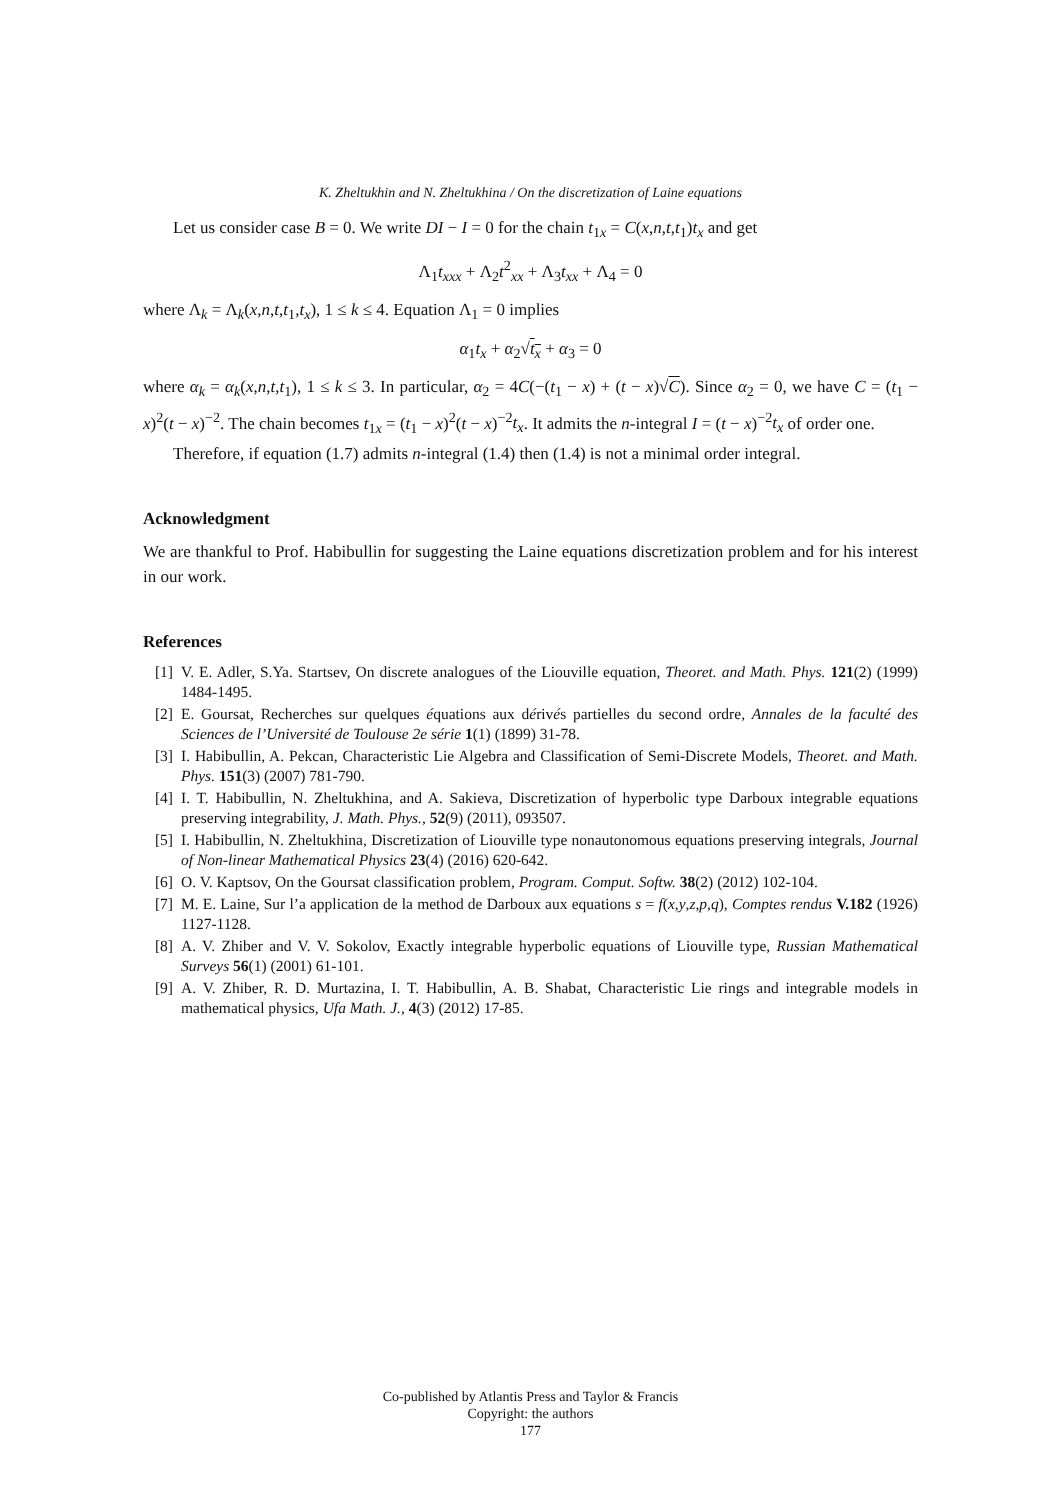K. Zheltukhin and N. Zheltukhina / On the discretization of Laine equations
Let us consider case B = 0. We write DI − I = 0 for the chain t<sub>1x</sub> = C(x,n,t,t<sub>1</sub>)t<sub>x</sub> and get
Λ<sub>1</sub>t<sub>xxx</sub> + Λ<sub>2</sub>t<sup>2</sup><sub>xx</sub> + Λ<sub>3</sub>t<sub>xx</sub> + Λ<sub>4</sub> = 0
where Λ<sub>k</sub> = Λ<sub>k</sub>(x,n,t,t<sub>1</sub>,t<sub>x</sub>), 1 ≤ k ≤ 4. Equation Λ<sub>1</sub> = 0 implies
α<sub>1</sub>t<sub>x</sub> + α<sub>2</sub>√t<sub>x</sub> + α<sub>3</sub> = 0
where α<sub>k</sub> = α<sub>k</sub>(x,n,t,t<sub>1</sub>), 1 ≤ k ≤ 3. In particular, α<sub>2</sub> = 4C(−(t<sub>1</sub> − x) + (t − x)√C). Since α<sub>2</sub> = 0, we have C = (t<sub>1</sub> − x)<sup>2</sup>(t − x)<sup>−2</sup>. The chain becomes t<sub>1x</sub> = (t<sub>1</sub> − x)<sup>2</sup>(t − x)<sup>−2</sup>t<sub>x</sub>. It admits the n-integral I = (t − x)<sup>−2</sup>t<sub>x</sub> of order one.
Therefore, if equation (1.7) admits n-integral (1.4) then (1.4) is not a minimal order integral.
Acknowledgment
We are thankful to Prof. Habibullin for suggesting the Laine equations discretization problem and for his interest in our work.
References
[1] V. E. Adler, S.Ya. Startsev, On discrete analogues of the Liouville equation, Theoret. and Math. Phys. 121(2) (1999) 1484-1495.
[2] E. Goursat, Recherches sur quelques équations aux dérivés partielles du second ordre, Annales de la faculté des Sciences de l’Université de Toulouse 2e série 1(1) (1899) 31-78.
[3] I. Habibullin, A. Pekcan, Characteristic Lie Algebra and Classification of Semi-Discrete Models, Theoret. and Math. Phys. 151(3) (2007) 781-790.
[4] I. T. Habibullin, N. Zheltukhina, and A. Sakieva, Discretization of hyperbolic type Darboux integrable equations preserving integrability, J. Math. Phys., 52(9) (2011), 093507.
[5] I. Habibullin, N. Zheltukhina, Discretization of Liouville type nonautonomous equations preserving integrals, Journal of Non-linear Mathematical Physics 23(4) (2016) 620-642.
[6] O. V. Kaptsov, On the Goursat classification problem, Program. Comput. Softw. 38(2) (2012) 102-104.
[7] M. E. Laine, Sur l’a application de la method de Darboux aux equations s = f(x,y,z,p,q), Comptes rendus V.182 (1926) 1127-1128.
[8] A. V. Zhiber and V. V. Sokolov, Exactly integrable hyperbolic equations of Liouville type, Russian Mathematical Surveys 56(1) (2001) 61-101.
[9] A. V. Zhiber, R. D. Murtazina, I. T. Habibullin, A. B. Shabat, Characteristic Lie rings and integrable models in mathematical physics, Ufa Math. J., 4(3) (2012) 17-85.
Co-published by Atlantis Press and Taylor & Francis
Copyright: the authors
177